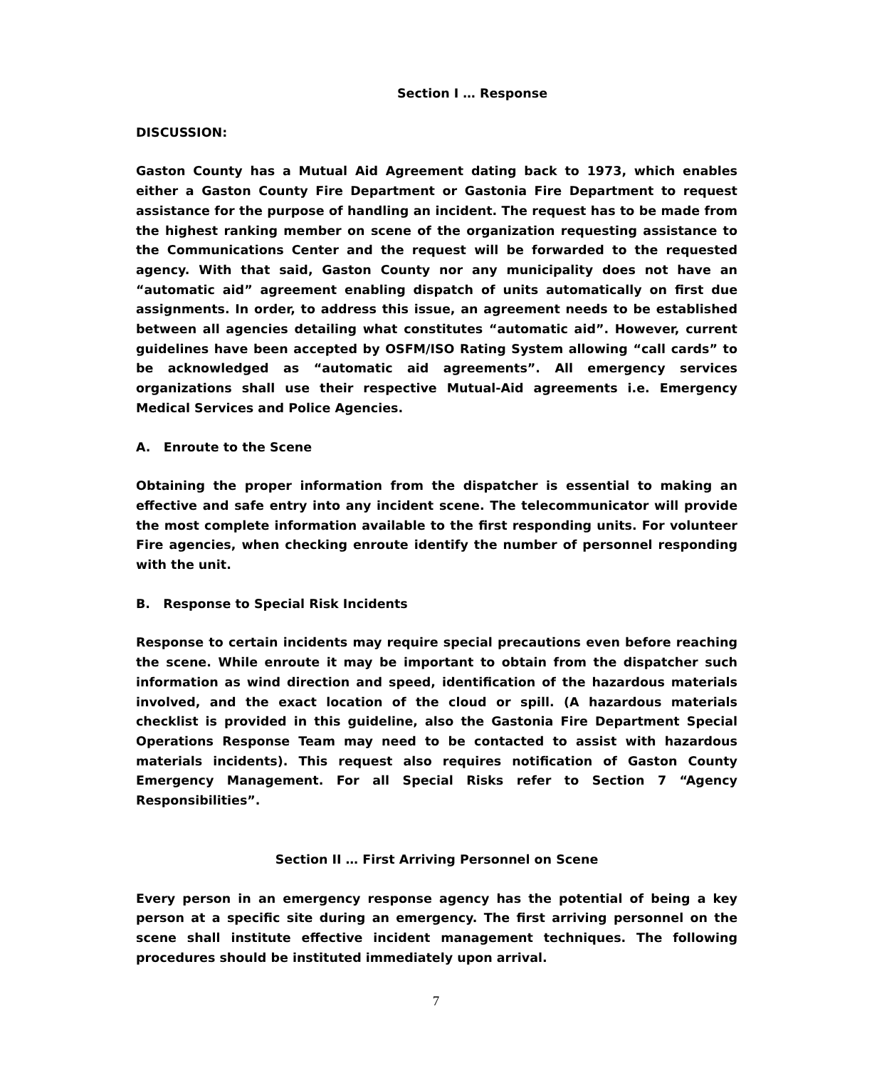Section I … Response
DISCUSSION:
Gaston County has a Mutual Aid Agreement dating back to 1973, which enables either a Gaston County Fire Department or Gastonia Fire Department to request assistance for the purpose of handling an incident. The request has to be made from the highest ranking member on scene of the organization requesting assistance to the Communications Center and the request will be forwarded to the requested agency. With that said, Gaston County nor any municipality does not have an “automatic aid” agreement enabling dispatch of units automatically on first due assignments. In order, to address this issue, an agreement needs to be established between all agencies detailing what constitutes “automatic aid”. However, current guidelines have been accepted by OSFM/ISO Rating System allowing “call cards” to be acknowledged as “automatic aid agreements”. All emergency services organizations shall use their respective Mutual-Aid agreements i.e. Emergency Medical Services and Police Agencies.
A. Enroute to the Scene
Obtaining the proper information from the dispatcher is essential to making an effective and safe entry into any incident scene. The telecommunicator will provide the most complete information available to the first responding units. For volunteer Fire agencies, when checking enroute identify the number of personnel responding with the unit.
B. Response to Special Risk Incidents
Response to certain incidents may require special precautions even before reaching the scene. While enroute it may be important to obtain from the dispatcher such information as wind direction and speed, identification of the hazardous materials involved, and the exact location of the cloud or spill. (A hazardous materials checklist is provided in this guideline, also the Gastonia Fire Department Special Operations Response Team may need to be contacted to assist with hazardous materials incidents). This request also requires notification of Gaston County Emergency Management. For all Special Risks refer to Section 7 “Agency Responsibilities”.
Section II … First Arriving Personnel on Scene
Every person in an emergency response agency has the potential of being a key person at a specific site during an emergency. The first arriving personnel on the scene shall institute effective incident management techniques. The following procedures should be instituted immediately upon arrival.
7